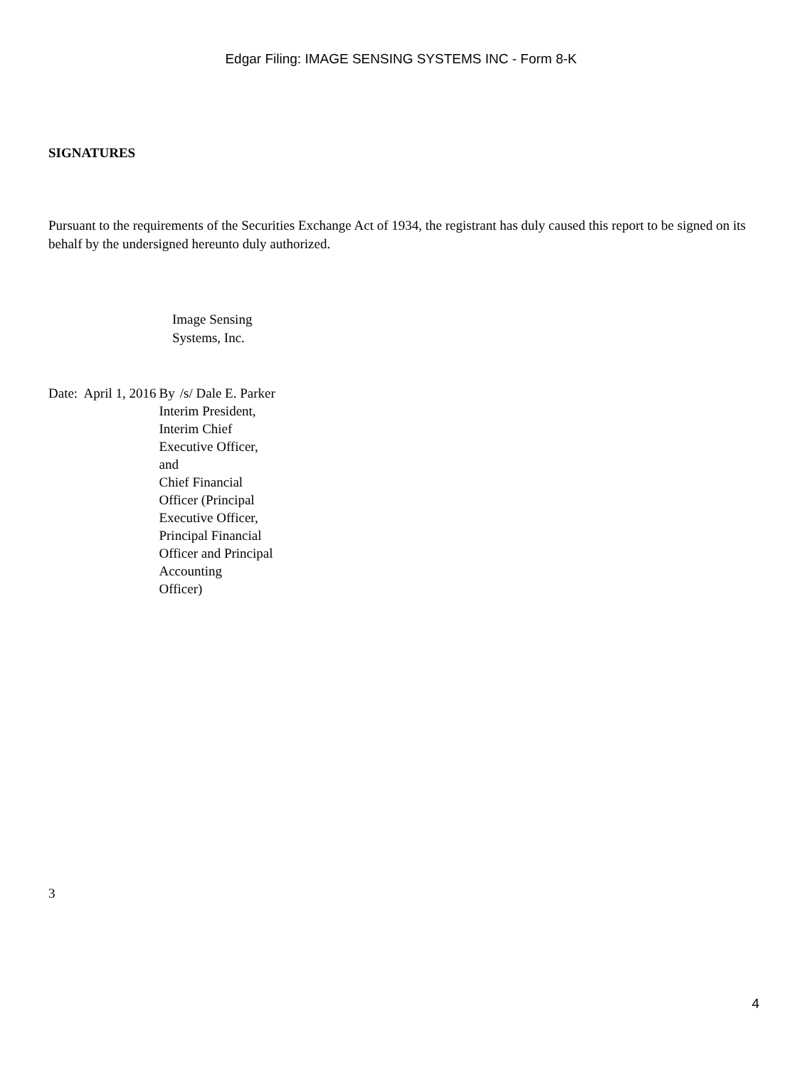Edgar Filing: IMAGE SENSING SYSTEMS INC - Form 8-K
SIGNATURES
Pursuant to the requirements of the Securities Exchange Act of 1934, the registrant has duly caused this report to be signed on its behalf by the undersigned hereunto duly authorized.
Image Sensing Systems, Inc.
| Date: April 1, 2016 | By | /s/ Dale E. Parker |
| | Interim President, Interim Chief Executive Officer, and Chief Financial Officer (Principal Executive Officer, Principal Financial Officer and Principal Accounting Officer) | |
3
4